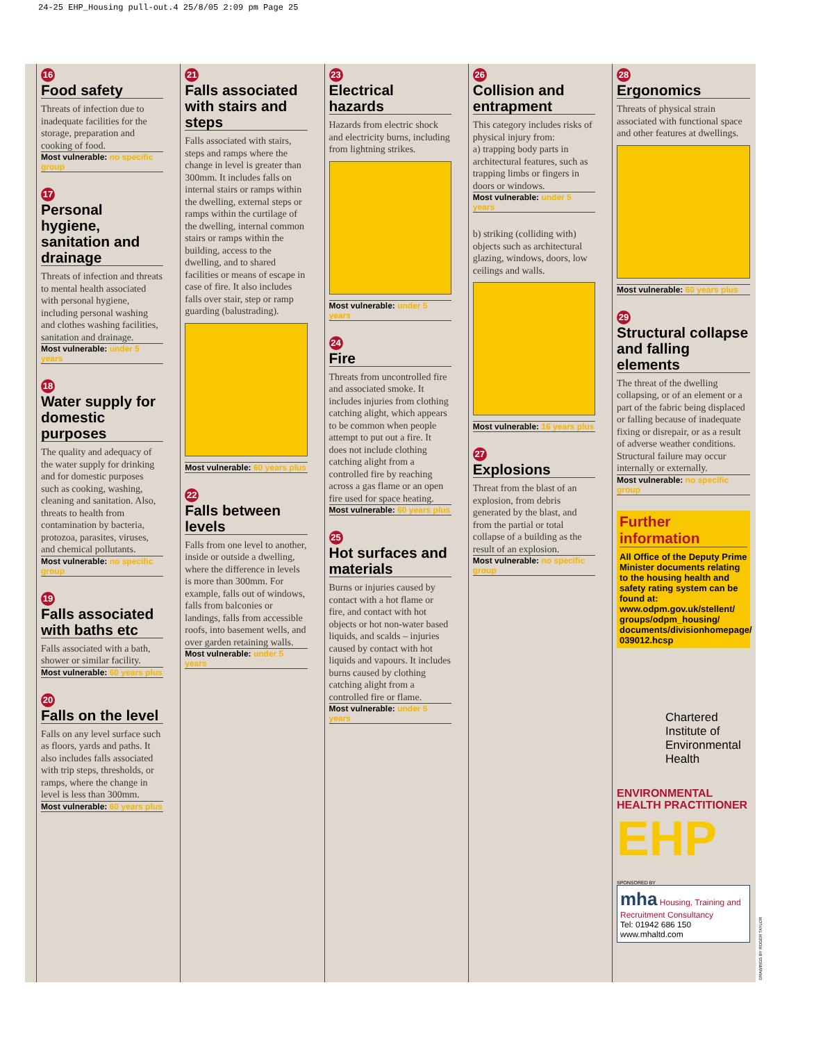24-25 EHP_Housing pull-out.4 25/8/05 2:09 pm Page 25
16
Food safety
Threats of infection due to inadequate facilities for the storage, preparation and cooking of food.
Most vulnerable: no specific group
17
Personal hygiene, sanitation and drainage
Threats of infection and threats to mental health associated with personal hygiene, including personal washing and clothes washing facilities, sanitation and drainage.
Most vulnerable: under 5 years
18
Water supply for domestic purposes
The quality and adequacy of the water supply for drinking and for domestic purposes such as cooking, washing, cleaning and sanitation. Also, threats to health from contamination by bacteria, protozoa, parasites, viruses, and chemical pollutants.
Most vulnerable: no specific group
19
Falls associated with baths etc
Falls associated with a bath, shower or similar facility.
Most vulnerable: 60 years plus
20
Falls on the level
Falls on any level surface such as floors, yards and paths. It also includes falls associated with trip steps, thresholds, or ramps, where the change in level is less than 300mm.
Most vulnerable: 60 years plus
21
Falls associated with stairs and steps
Falls associated with stairs, steps and ramps where the change in level is greater than 300mm. It includes falls on internal stairs or ramps within the dwelling, external steps or ramps within the curtilage of the dwelling, internal common stairs or ramps within the building, access to the dwelling, and to shared facilities or means of escape in case of fire. It also includes falls over stair, step or ramp guarding (balustrading).
Most vulnerable: 60 years plus
22
Falls between levels
Falls from one level to another, inside or outside a dwelling, where the difference in levels is more than 300mm. For example, falls out of windows, falls from balconies or landings, falls from accessible roofs, into basement wells, and over garden retaining walls.
Most vulnerable: under 5 years
23
Electrical hazards
Hazards from electric shock and electricity burns, including from lightning strikes.
Most vulnerable: under 5 years
24
Fire
Threats from uncontrolled fire and associated smoke. It includes injuries from clothing catching alight, which appears to be common when people attempt to put out a fire. It does not include clothing catching alight from a controlled fire by reaching across a gas flame or an open fire used for space heating.
Most vulnerable: 60 years plus
25
Hot surfaces and materials
Burns or injuries caused by contact with a hot flame or fire, and contact with hot objects or hot non-water based liquids, and scalds – injuries caused by contact with hot liquids and vapours. It includes burns caused by clothing catching alight from a controlled fire or flame.
Most vulnerable: under 5 years
26
Collision and entrapment
This category includes risks of physical injury from:
a) trapping body parts in architectural features, such as trapping limbs or fingers in doors or windows.
Most vulnerable: under 5 years
b) striking (colliding with) objects such as architectural glazing, windows, doors, low ceilings and walls.
Most vulnerable: 16 years plus
27
Explosions
Threat from the blast of an explosion, from debris generated by the blast, and from the partial or total collapse of a building as the result of an explosion.
Most vulnerable: no specific group
28
Ergonomics
Threats of physical strain associated with functional space and other features at dwellings.
Most vulnerable: 60 years plus
29
Structural collapse and falling elements
The threat of the dwelling collapsing, or of an element or a part of the fabric being displaced or falling because of inadequate fixing or disrepair, or as a result of adverse weather conditions. Structural failure may occur internally or externally.
Most vulnerable: no specific group
Further information
All Office of the Deputy Prime Minister documents relating to the housing health and safety rating system can be found at: www.odpm.gov.uk/stellent/ groups/odpm_housing/ documents/divisionhomepage/ 039012.hcsp
Chartered Institute of Environmental Health
ENVIRONMENTAL HEALTH PRACTITIONER
EHP
SPONSORED BY
mha Housing, Training and Recruitment Consultancy
Tel: 01942 686 150
www.mhaltd.com
DRAWINGS BY ROGER TAYLOR